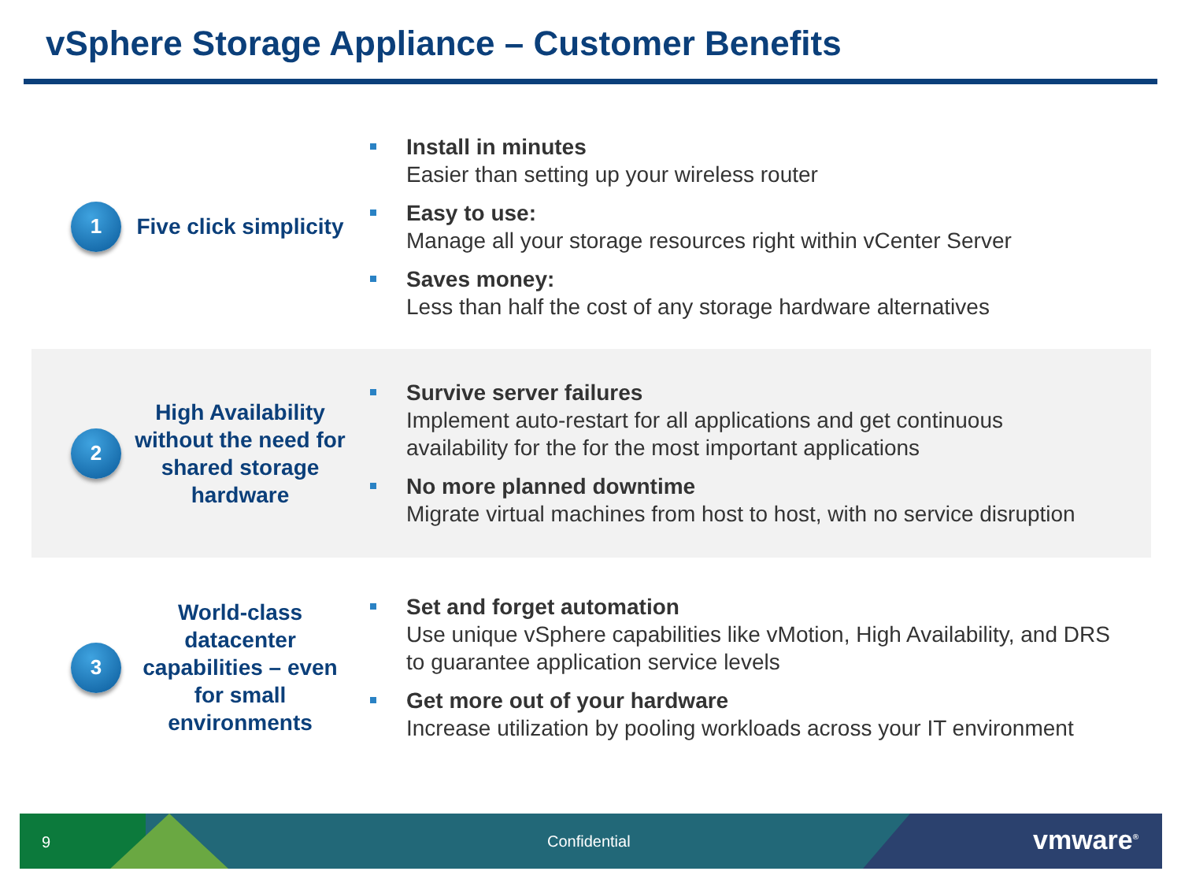vSphere Storage Appliance – Customer Benefits
1
Five click simplicity
Install in minutes
Easier than setting up your wireless router
Easy to use:
Manage all your storage resources right within vCenter Server
Saves money:
Less than half the cost of any storage hardware alternatives
2
High Availability without the need for shared storage hardware
Survive server failures
Implement auto-restart for all applications and get continuous availability for the for the most important applications
No more planned downtime
Migrate virtual machines from host to host, with no service disruption
3
World-class datacenter capabilities – even for small environments
Set and forget automation
Use unique vSphere capabilities like vMotion, High Availability, and DRS to guarantee application service levels
Get more out of your hardware
Increase utilization by pooling workloads across your IT environment
9 Confidential vmware<sup>®</sup>